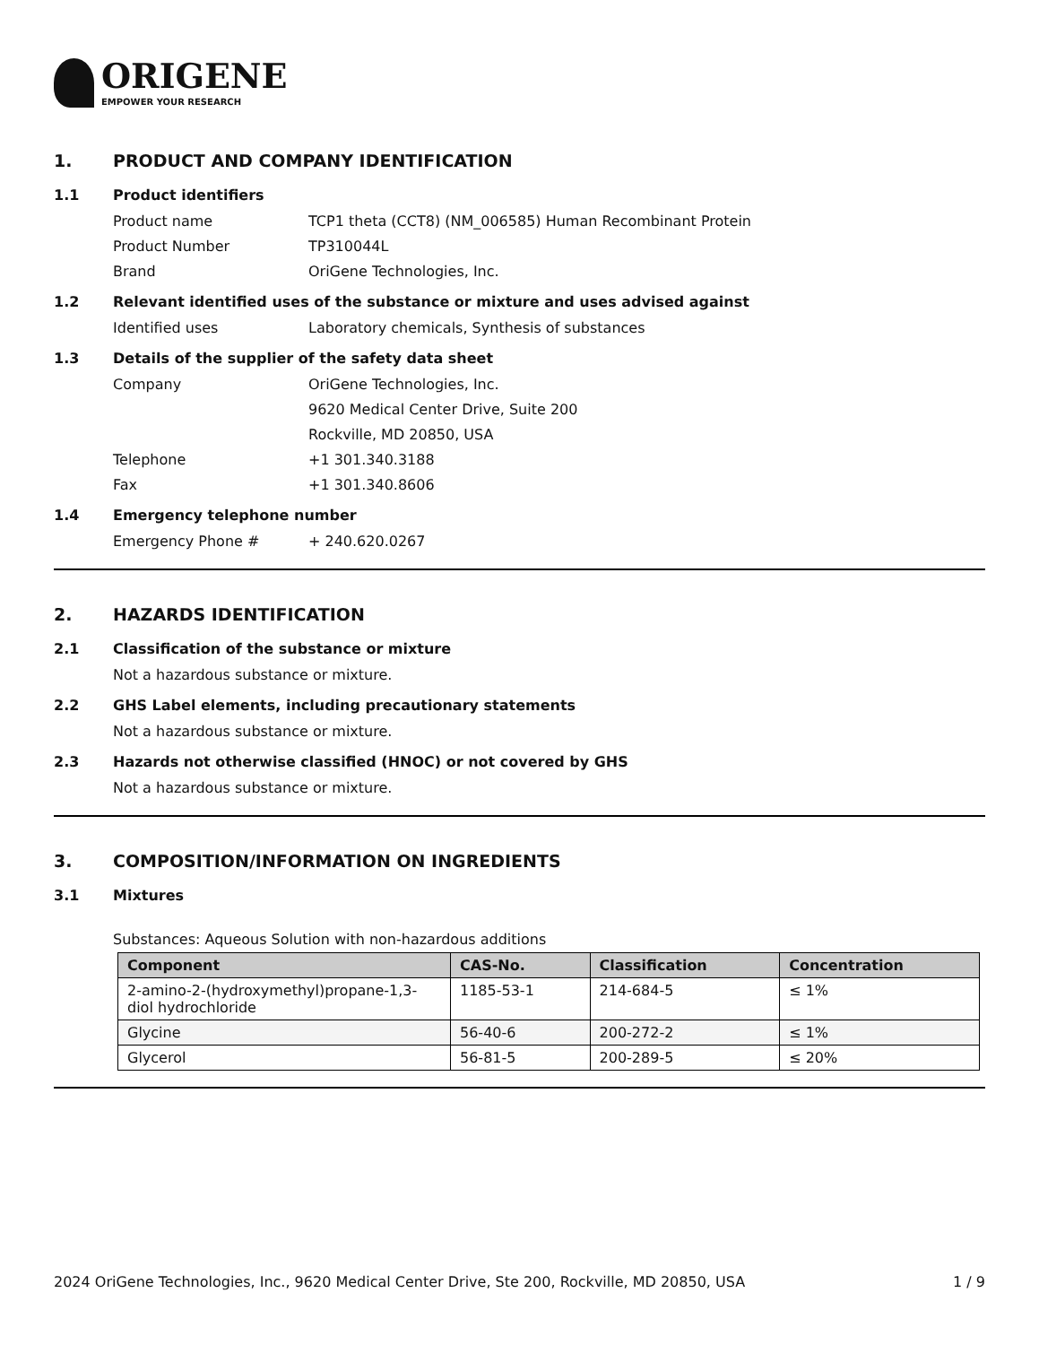ORIGENE
EMPOWER YOUR RESEARCH
1. PRODUCT AND COMPANY IDENTIFICATION
1.1 Product identifiers
Product name TCP1 theta (CCT8) (NM_006585) Human Recombinant Protein
Product Number TP310044L
Brand OriGene Technologies, Inc.
1.2 Relevant identified uses of the substance or mixture and uses advised against
Identified uses Laboratory chemicals, Synthesis of substances
1.3 Details of the supplier of the safety data sheet
Company OriGene Technologies, Inc.
9620 Medical Center Drive, Suite 200
Rockville, MD 20850, USA
Telephone +1 301.340.3188
Fax +1 301.340.8606
1.4 Emergency telephone number
Emergency Phone # + 240.620.0267
2. HAZARDS IDENTIFICATION
2.1 Classification of the substance or mixture
Not a hazardous substance or mixture.
2.2 GHS Label elements, including precautionary statements
Not a hazardous substance or mixture.
2.3 Hazards not otherwise classified (HNOC) or not covered by GHS
Not a hazardous substance or mixture.
3. COMPOSITION/INFORMATION ON INGREDIENTS
3.1 Mixtures
Substances: Aqueous Solution with non-hazardous additions
| Component | CAS-No. | Classification | Concentration |
| --- | --- | --- | --- |
| 2-amino-2-(hydroxymethyl)propane-1,3-diol hydrochloride | 1185-53-1 | 214-684-5 | ≤ 1% |
| Glycine | 56-40-6 | 200-272-2 | ≤ 1% |
| Glycerol | 56-81-5 | 200-289-5 | ≤ 20% |
2024 OriGene Technologies, Inc., 9620 Medical Center Drive, Ste 200, Rockville, MD 20850, USA 1 / 9